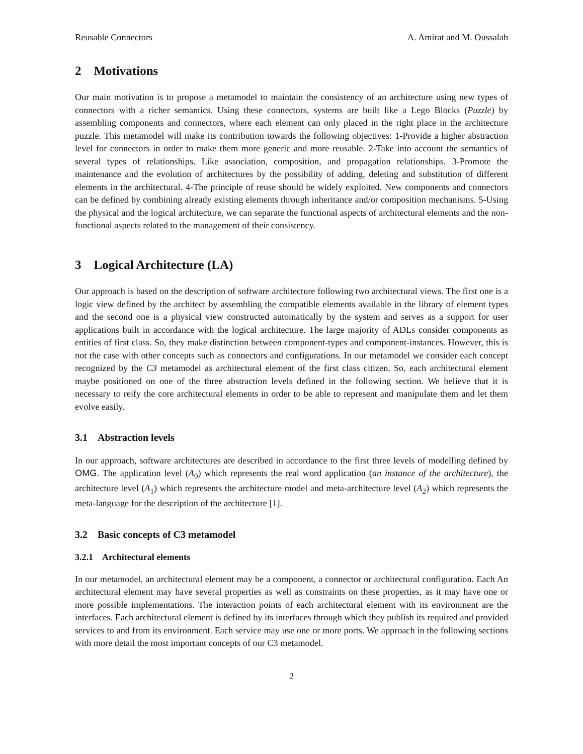Reusable Connectors A. Amirat and M. Oussalah
2 Motivations
Our main motivation is to propose a metamodel to maintain the consistency of an architecture using new types of connectors with a richer semantics. Using these connectors, systems are built like a Lego Blocks (Puzzle) by assembling components and connectors, where each element can only placed in the right place in the architecture puzzle. This metamodel will make its contribution towards the following objectives: 1-Provide a higher abstraction level for connectors in order to make them more generic and more reusable. 2-Take into account the semantics of several types of relationships. Like association, composition, and propagation relationships. 3-Promote the maintenance and the evolution of architectures by the possibility of adding, deleting and substitution of different elements in the architectural. 4-The principle of reuse should be widely exploited. New components and connectors can be defined by combining already existing elements through inheritance and/or composition mechanisms. 5-Using the physical and the logical architecture, we can separate the functional aspects of architectural elements and the non-functional aspects related to the management of their consistency.
3 Logical Architecture (LA)
Our approach is based on the description of software architecture following two architectural views. The first one is a logic view defined by the architect by assembling the compatible elements available in the library of element types and the second one is a physical view constructed automatically by the system and serves as a support for user applications built in accordance with the logical architecture. The large majority of ADLs consider components as entities of first class. So, they make distinction between component-types and component-instances. However, this is not the case with other concepts such as connectors and configurations. In our metamodel we consider each concept recognized by the C3 metamodel as architectural element of the first class citizen. So, each architectural element maybe positioned on one of the three abstraction levels defined in the following section. We believe that it is necessary to reify the core architectural elements in order to be able to represent and manipulate them and let them evolve easily.
3.1 Abstraction levels
In our approach, software architectures are described in accordance to the first three levels of modelling defined by OMG. The application level (A<sub>0</sub>) which represents the real word application (an instance of the architecture), the architecture level (A<sub>1</sub>) which represents the architecture model and meta-architecture level (A<sub>2</sub>) which represents the meta-language for the description of the architecture [1].
3.2 Basic concepts of C3 metamodel
3.2.1 Architectural elements
In our metamodel, an architectural element may be a component, a connector or architectural configuration. Each An architectural element may have several properties as well as constraints on these properties, as it may have one or more possible implementations. The interaction points of each architectural element with its environment are the interfaces. Each architectural element is defined by its interfaces through which they publish its required and provided services to and from its environment. Each service may use one or more ports. We approach in the following sections with more detail the most important concepts of our C3 metamodel.
2